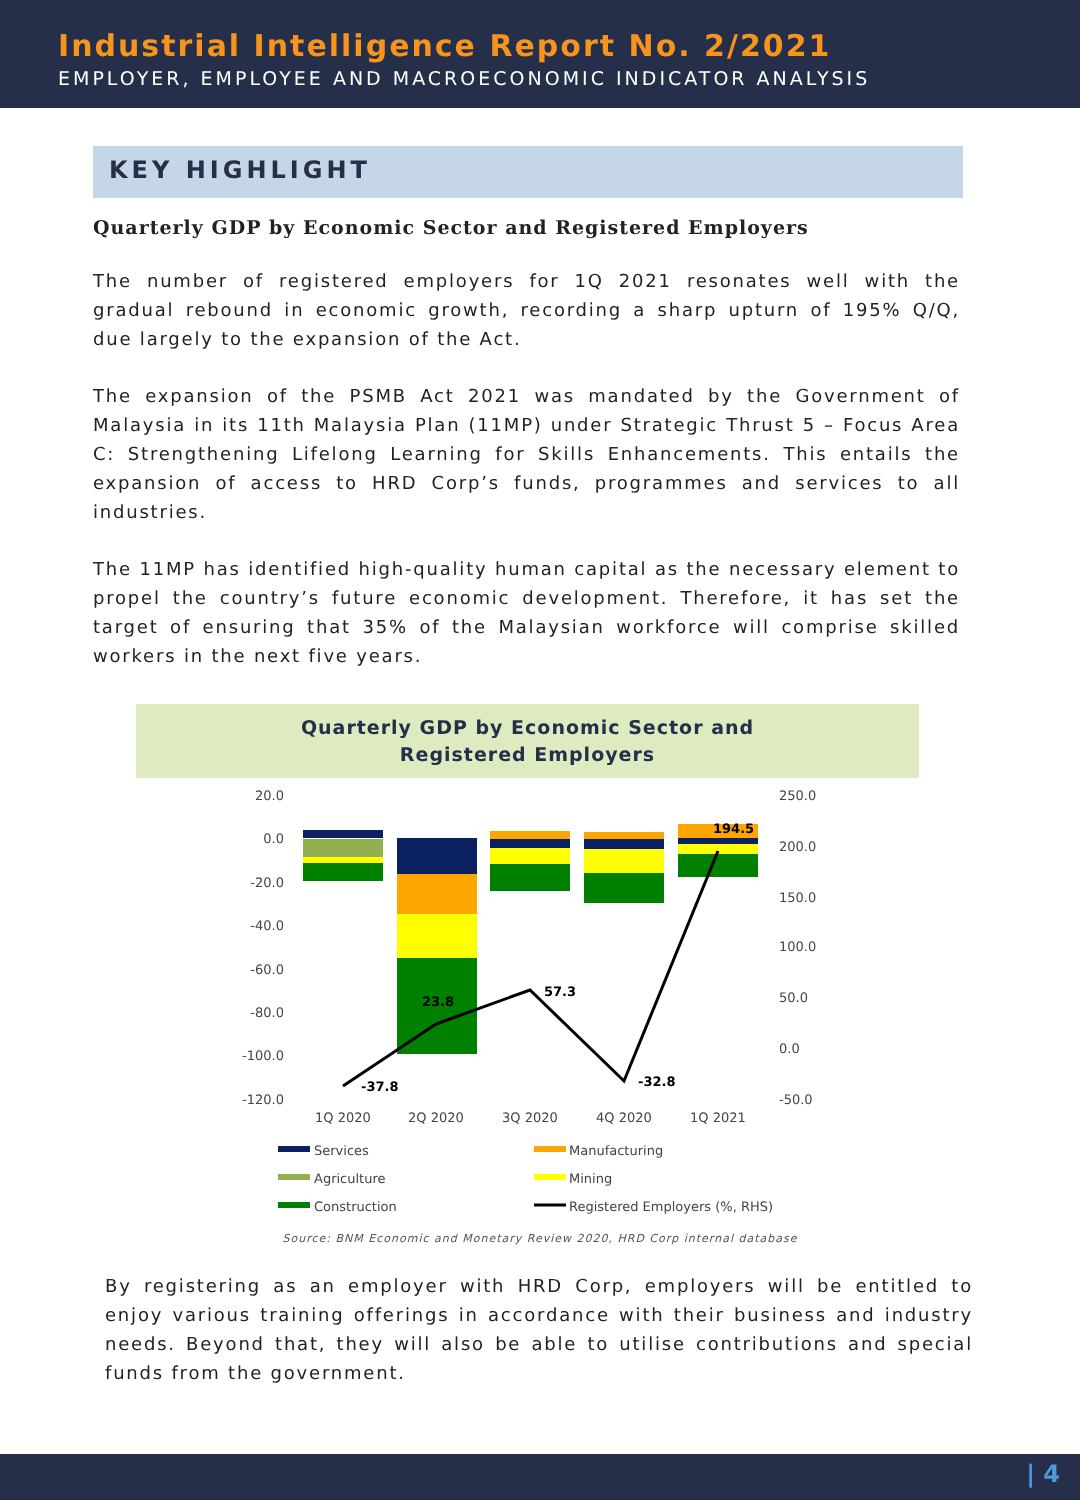Industrial Intelligence Report No. 2/2021
EMPLOYER, EMPLOYEE AND MACROECONOMIC INDICATOR ANALYSIS
KEY HIGHLIGHT
Quarterly GDP by Economic Sector and Registered Employers
The number of registered employers for 1Q 2021 resonates well with the gradual rebound in economic growth, recording a sharp upturn of 195% Q/Q, due largely to the expansion of the Act.
The expansion of the PSMB Act 2021 was mandated by the Government of Malaysia in its 11th Malaysia Plan (11MP) under Strategic Thrust 5 – Focus Area C: Strengthening Lifelong Learning for Skills Enhancements. This entails the expansion of access to HRD Corp’s funds, programmes and services to all industries.
The 11MP has identified high-quality human capital as the necessary element to propel the country’s future economic development. Therefore, it has set the target of ensuring that 35% of the Malaysian workforce will comprise skilled workers in the next five years.
Quarterly GDP by Economic Sector and
Registered Employers
20.0
0.0
-20.0
-40.0
-60.0
-80.0
-100.0
-120.0
250.0
200.0
150.0
100.0
50.0
0.0
-50.0
-37.8
23.8
57.3
-32.8
194.5
1Q 2020
2Q 2020
3Q 2020
4Q 2020
1Q 2021
Services
Manufacturing
Agriculture
Mining
Construction
Registered Employers (%, RHS)
Source: BNM Economic and Monetary Review 2020, HRD Corp internal database
By registering as an employer with HRD Corp, employers will be entitled to enjoy various training offerings in accordance with their business and industry needs. Beyond that, they will also be able to utilise contributions and special funds from the government.
| 4